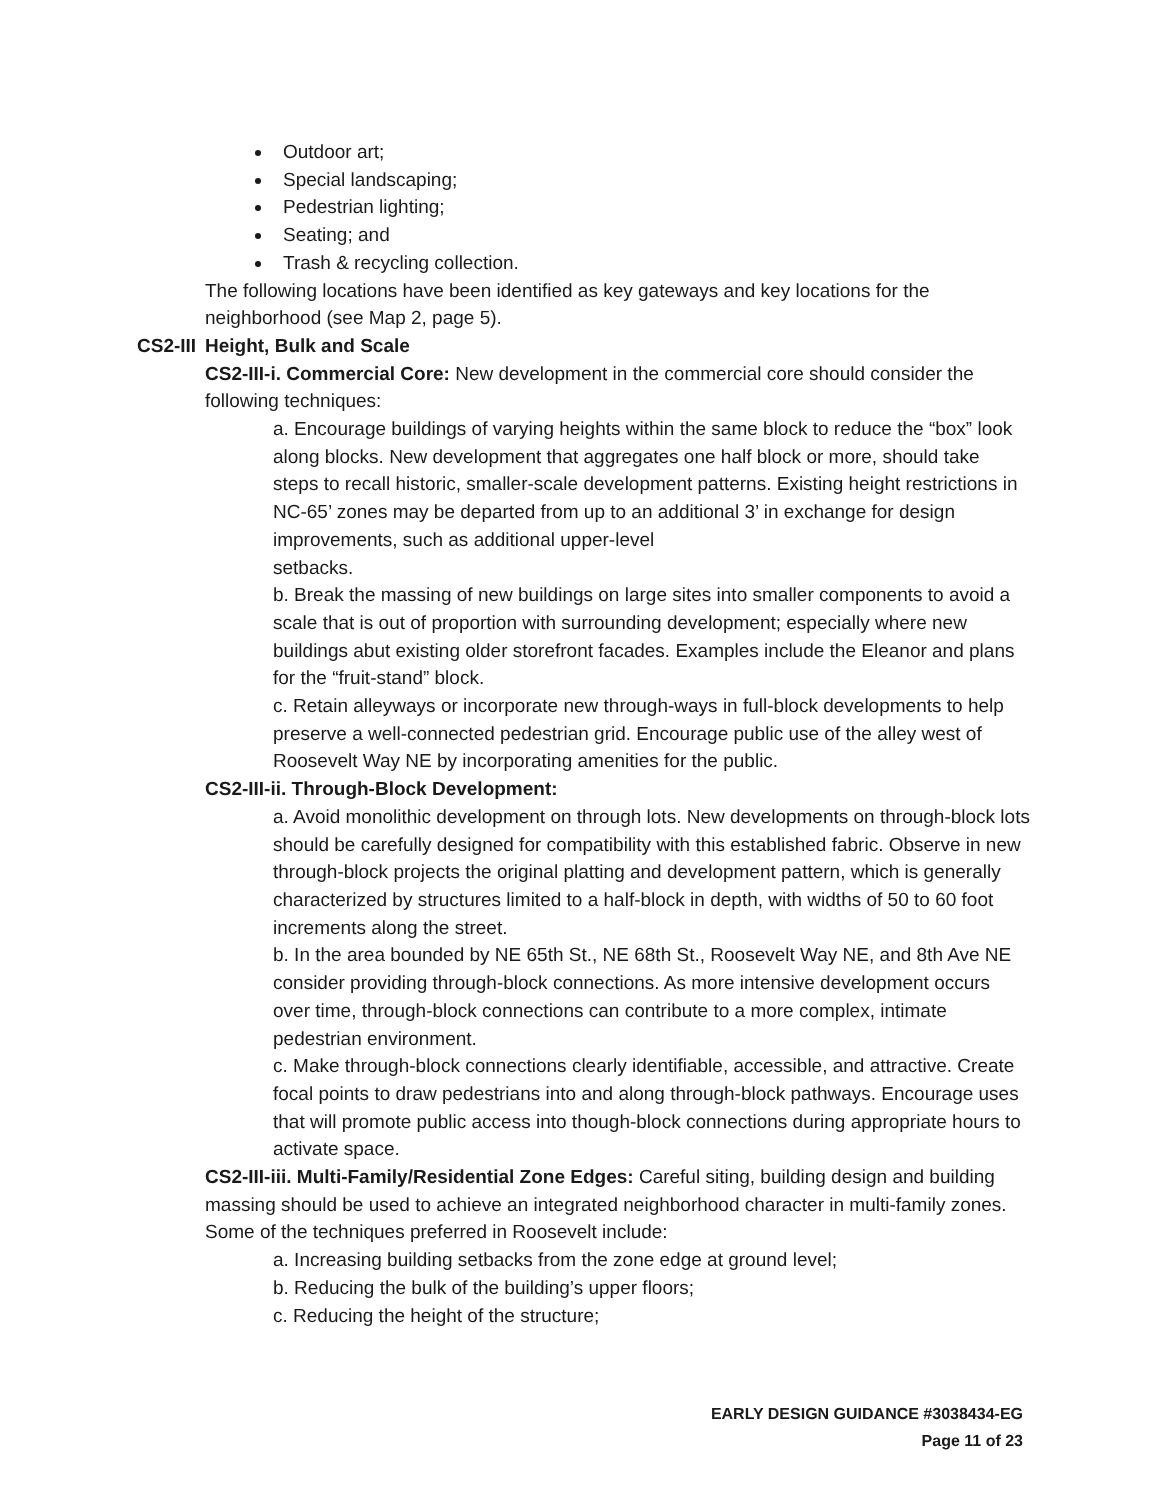Outdoor art;
Special landscaping;
Pedestrian lighting;
Seating; and
Trash & recycling collection.
The following locations have been identified as key gateways and key locations for the neighborhood (see Map 2, page 5).
CS2-III Height, Bulk and Scale
CS2-III-i. Commercial Core: New development in the commercial core should consider the following techniques:
a. Encourage buildings of varying heights within the same block to reduce the “box” look along blocks. New development that aggregates one half block or more, should take steps to recall historic, smaller-scale development patterns. Existing height restrictions in NC-65’ zones may be departed from up to an additional 3’ in exchange for design improvements, such as additional upper-level
setbacks.
b. Break the massing of new buildings on large sites into smaller components to avoid a scale that is out of proportion with surrounding development; especially where new buildings abut existing older storefront facades. Examples include the Eleanor and plans for the “fruit-stand” block.
c. Retain alleyways or incorporate new through-ways in full-block developments to help preserve a well-connected pedestrian grid. Encourage public use of the alley west of Roosevelt Way NE by incorporating amenities for the public.
CS2-III-ii. Through-Block Development:
a. Avoid monolithic development on through lots. New developments on through-block lots should be carefully designed for compatibility with this established fabric. Observe in new through-block projects the original platting and development pattern, which is generally characterized by structures limited to a half-block in depth, with widths of 50 to 60 foot increments along the street.
b. In the area bounded by NE 65th St., NE 68th St., Roosevelt Way NE, and 8th Ave NE consider providing through-block connections. As more intensive development occurs over time, through-block connections can contribute to a more complex, intimate pedestrian environment.
c. Make through-block connections clearly identifiable, accessible, and attractive. Create focal points to draw pedestrians into and along through-block pathways. Encourage uses that will promote public access into though-block connections during appropriate hours to activate space.
CS2-III-iii. Multi-Family/Residential Zone Edges: Careful siting, building design and building massing should be used to achieve an integrated neighborhood character in multi-family zones. Some of the techniques preferred in Roosevelt include:
a. Increasing building setbacks from the zone edge at ground level;
b. Reducing the bulk of the building’s upper floors;
c. Reducing the height of the structure;
EARLY DESIGN GUIDANCE #3038434-EG
Page 11 of 23